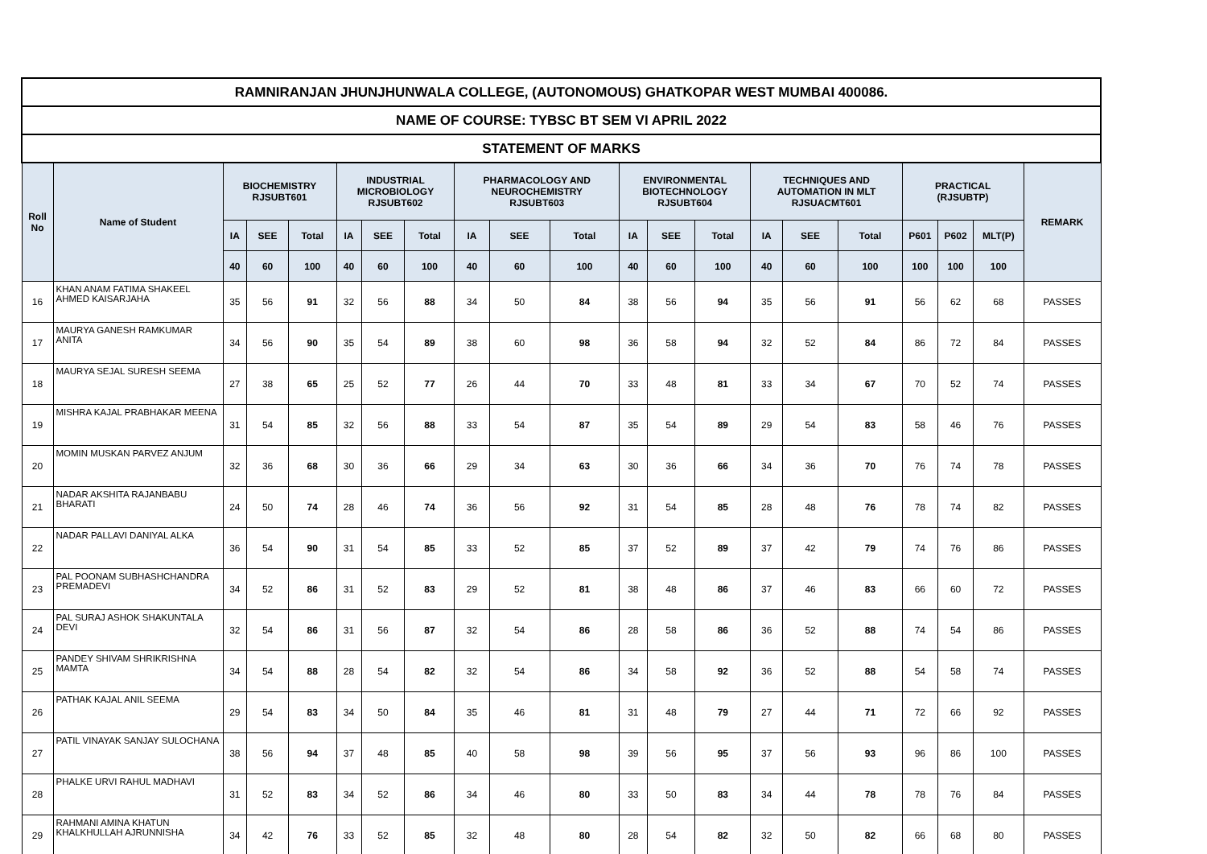| RAMNIRANJAN JHUNJHUNWALA COLLEGE, (AUTONOMOUS) GHATKOPAR WEST MUMBAI 400086. | | | | | | | | | | | | | | | | | | | | |
| NAME OF COURSE: TYBSC BT SEM VI APRIL 2022 | | | | | | | | | | | | | | | | | | | | |
| STATEMENT OF MARKS | | | | | | | | | | | | | | | | | | | | |
| Roll No | Name of Student | BIOCHEMISTRY RJSUBT601 | | | INDUSTRIAL MICROBIOLOGY RJSUBT602 | | | PHARMACOLOGY AND NEUROCHEMISTRY RJSUBT603 | | | ENVIRONMENTAL BIOTECHNOLOGY RJSUBT604 | | | TECHNIQUES AND AUTOMATION IN MLT RJSUACMT601 | | | PRACTICAL (RJSUBTP) | | | REMARK |
| | | IA | SEE | Total | IA | SEE | Total | IA | SEE | Total | IA | SEE | Total | IA | SEE | Total | P601 | P602 | MLT(P) | |
| | | 40 | 60 | 100 | 40 | 60 | 100 | 40 | 60 | 100 | 40 | 60 | 100 | 40 | 60 | 100 | 100 | 100 | 100 | |
| 16 | KHAN ANAM FATIMA SHAKEEL AHMED KAISARJAHA | 35 | 56 | 91 | 32 | 56 | 88 | 34 | 50 | 84 | 38 | 56 | 94 | 35 | 56 | 91 | 56 | 62 | 68 | PASSES |
| 17 | MAURYA GANESH RAMKUMAR ANITA | 34 | 56 | 90 | 35 | 54 | 89 | 38 | 60 | 98 | 36 | 58 | 94 | 32 | 52 | 84 | 86 | 72 | 84 | PASSES |
| 18 | MAURYA SEJAL SURESH SEEMA | 27 | 38 | 65 | 25 | 52 | 77 | 26 | 44 | 70 | 33 | 48 | 81 | 33 | 34 | 67 | 70 | 52 | 74 | PASSES |
| 19 | MISHRA KAJAL PRABHAKAR MEENA | 31 | 54 | 85 | 32 | 56 | 88 | 33 | 54 | 87 | 35 | 54 | 89 | 29 | 54 | 83 | 58 | 46 | 76 | PASSES |
| 20 | MOMIN MUSKAN PARVEZ ANJUM | 32 | 36 | 68 | 30 | 36 | 66 | 29 | 34 | 63 | 30 | 36 | 66 | 34 | 36 | 70 | 76 | 74 | 78 | PASSES |
| 21 | NADAR AKSHITA RAJANBABU BHARATI | 24 | 50 | 74 | 28 | 46 | 74 | 36 | 56 | 92 | 31 | 54 | 85 | 28 | 48 | 76 | 78 | 74 | 82 | PASSES |
| 22 | NADAR PALLAVI DANIYAL ALKA | 36 | 54 | 90 | 31 | 54 | 85 | 33 | 52 | 85 | 37 | 52 | 89 | 37 | 42 | 79 | 74 | 76 | 86 | PASSES |
| 23 | PAL POONAM SUBHASHCHANDRA PREMADEVI | 34 | 52 | 86 | 31 | 52 | 83 | 29 | 52 | 81 | 38 | 48 | 86 | 37 | 46 | 83 | 66 | 60 | 72 | PASSES |
| 24 | PAL SURAJ ASHOK SHAKUNTALA DEVI | 32 | 54 | 86 | 31 | 56 | 87 | 32 | 54 | 86 | 28 | 58 | 86 | 36 | 52 | 88 | 74 | 54 | 86 | PASSES |
| 25 | PANDEY SHIVAM SHRIKRISHNA MAMTA | 34 | 54 | 88 | 28 | 54 | 82 | 32 | 54 | 86 | 34 | 58 | 92 | 36 | 52 | 88 | 54 | 58 | 74 | PASSES |
| 26 | PATHAK KAJAL ANIL SEEMA | 29 | 54 | 83 | 34 | 50 | 84 | 35 | 46 | 81 | 31 | 48 | 79 | 27 | 44 | 71 | 72 | 66 | 92 | PASSES |
| 27 | PATIL VINAYAK SANJAY SULOCHANA | 38 | 56 | 94 | 37 | 48 | 85 | 40 | 58 | 98 | 39 | 56 | 95 | 37 | 56 | 93 | 96 | 86 | 100 | PASSES |
| 28 | PHALKE URVI RAHUL MADHAVI | 31 | 52 | 83 | 34 | 52 | 86 | 34 | 46 | 80 | 33 | 50 | 83 | 34 | 44 | 78 | 78 | 76 | 84 | PASSES |
| 29 | RAHMANI AMINA KHATUN KHALKHULLAH AJRUNNISHA | 34 | 42 | 76 | 33 | 52 | 85 | 32 | 48 | 80 | 28 | 54 | 82 | 32 | 50 | 82 | 66 | 68 | 80 | PASSES |